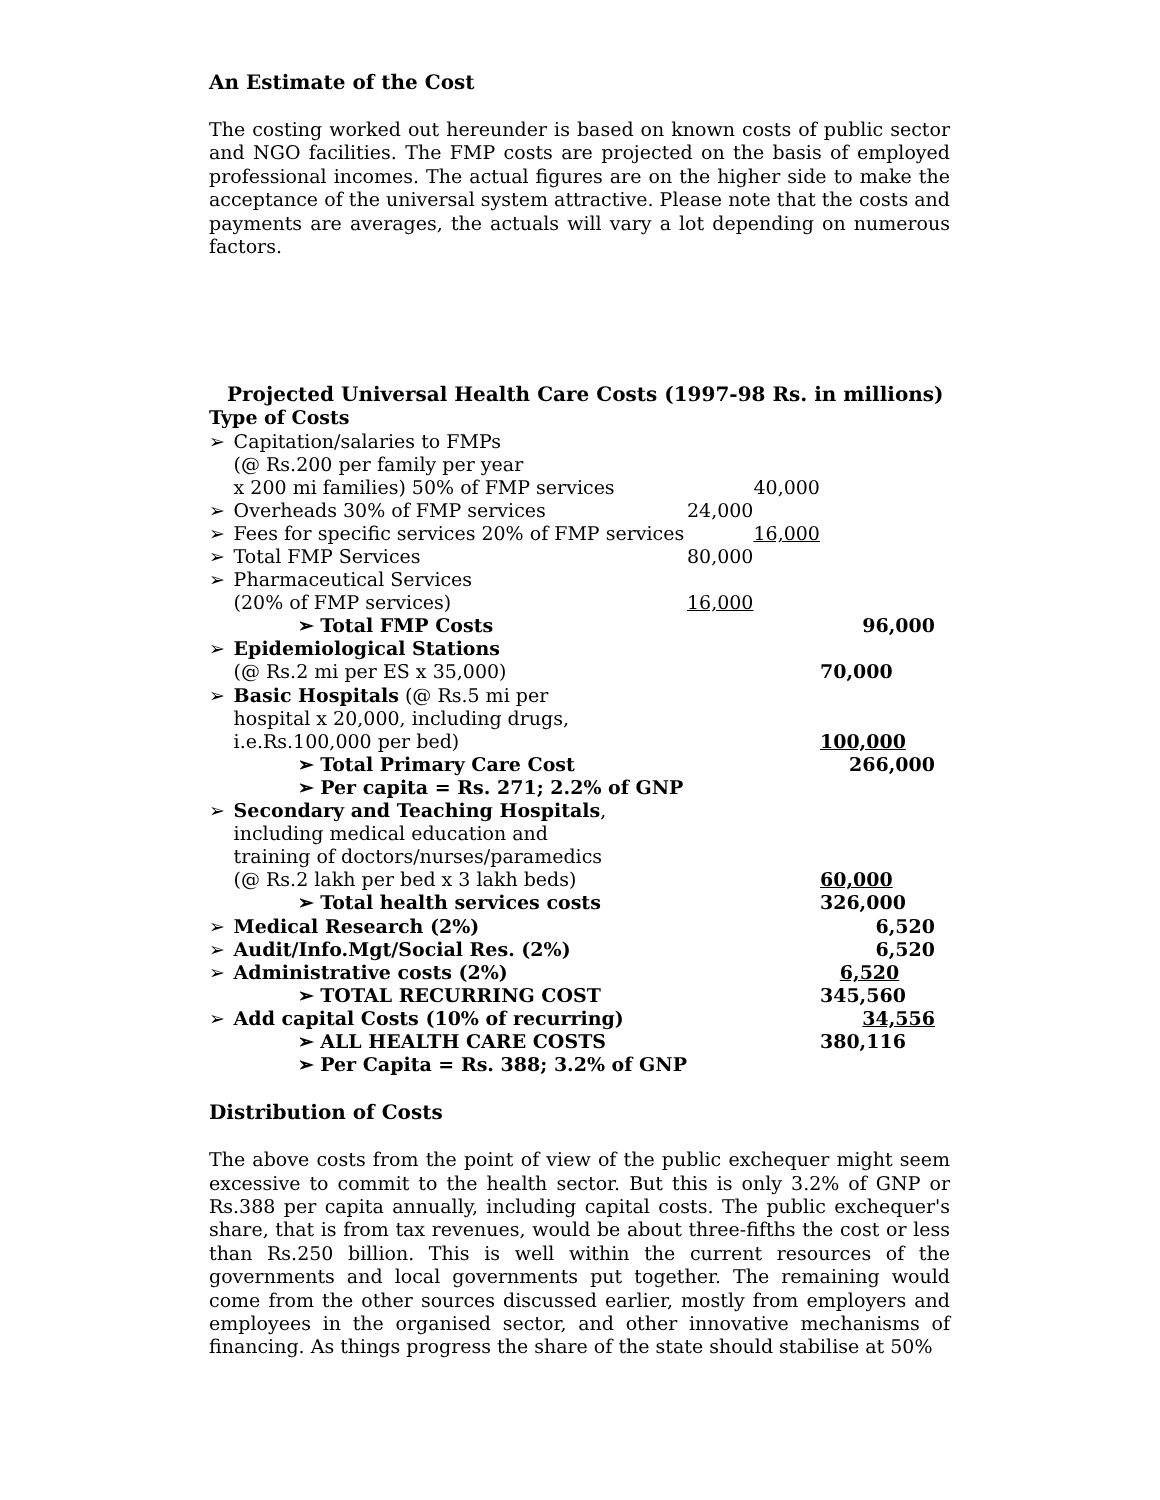An Estimate of the Cost
The costing worked out hereunder is based on known costs of public sector and NGO facilities. The FMP costs are projected on the basis of employed professional incomes. The actual figures are on the higher side to make the acceptance of the universal system attractive. Please note that the costs and payments are averages, the actuals will vary a lot depending on numerous factors.
Projected Universal Health Care Costs (1997-98 Rs. in millions)
| Type of Costs | | | | |
| ➢ | Capitation/salaries to FMPs | | | |
| | (@ Rs.200 per family per year | | | |
| | x 200 mi families) 50% of FMP services | | 40,000 | |
| ➢ | Overheads 30% of FMP services | 24,000 | | |
| ➢ | Fees for specific services 20% of FMP services | | 16,000 | |
| ➢ | Total FMP Services | 80,000 | | |
| ➢ | Pharmaceutical Services | | | |
| | (20% of FMP services) | 16,000 | | |
| | ➢ Total FMP Costs | | | 96,000 |
| ➢ | Epidemiological Stations | | | |
| | (@ Rs.2 mi per ES x 35,000) | | | 70,000 |
| ➢ | Basic Hospitals (@ Rs.5 mi per | | | |
| | hospital x 20,000, including drugs, | | | |
| | i.e.Rs.100,000 per bed) | | | 100,000 |
| | ➢ Total Primary Care Cost | | | 266,000 |
| | ➢ Per capita = Rs. 271; 2.2% of GNP | | | |
| ➢ | Secondary and Teaching Hospitals , | | | |
| | including medical education and | | | |
| | training of doctors/nurses/paramedics | | | |
| | (@ Rs.2 lakh per bed x 3 lakh beds) | | | 60,000 |
| | ➢ Total health services costs | | | 326,000 |
| ➢ | Medical Research (2%) | | | 6,520 |
| ➢ | Audit/Info.Mgt/Social Res. (2%) | | | 6,520 |
| ➢ | Administrative costs (2%) | | | 6,520 |
| | ➢ TOTAL RECURRING COST | | | 345,560 |
| ➢ | Add capital Costs (10% of recurring) | | | 34,556 |
| | ➢ ALL HEALTH CARE COSTS | | | 380,116 |
| | ➢ Per Capita = Rs. 388; 3.2% of GNP | | | |
Distribution of Costs
The above costs from the point of view of the public exchequer might seem excessive to commit to the health sector. But this is only 3.2% of GNP or Rs.388 per capita annually, including capital costs. The public exchequer's share, that is from tax revenues, would be about three-fifths the cost or less than Rs.250 billion. This is well within the current resources of the governments and local governments put together. The remaining would come from the other sources discussed earlier, mostly from employers and employees in the organised sector, and other innovative mechanisms of financing. As things progress the share of the state should stabilise at 50%